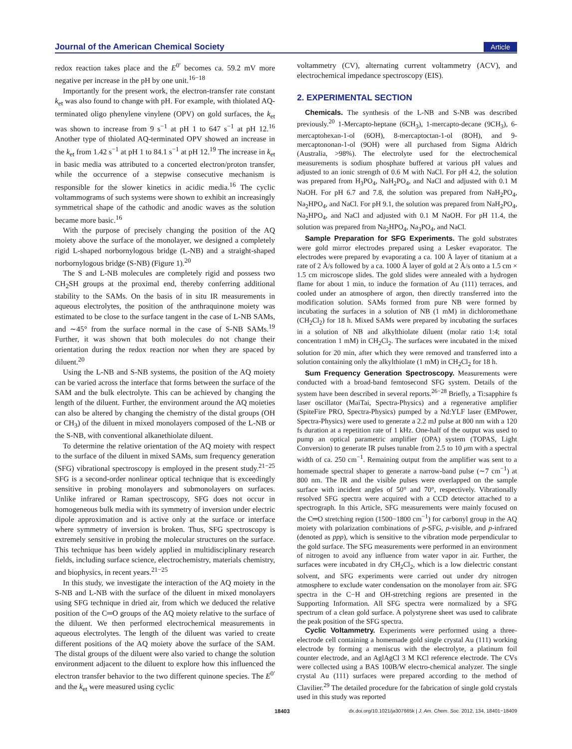Journal of the American Chemical Society Article
redox reaction takes place and the E<sup>0′</sup> becomes ca. 59.2 mV more negative per increase in the pH by one unit.<sup>16−18</sup>
Importantly for the present work, the electron-transfer rate constant k<sub>et</sub> was also found to change with pH. For example, with thiolated AQ-terminated oligo phenylene vinylene (OPV) on gold surfaces, the k<sub>et</sub> was shown to increase from 9 s<sup>−1</sup> at pH 1 to 647 s<sup>−1</sup> at pH 12.<sup>16</sup> Another type of thiolated AQ-terminated OPV showed an increase in the k<sub>et</sub> from 1.42 s<sup>−1</sup> at pH 1 to 84.1 s<sup>−1</sup> at pH 12.<sup>19</sup> The increase in k<sub>et</sub> in basic media was attributed to a concerted electron/proton transfer, while the occurrence of a stepwise consecutive mechanism is responsible for the slower kinetics in acidic media.<sup>16</sup> The cyclic voltammograms of such systems were shown to exhibit an increasingly symmetrical shape of the cathodic and anodic waves as the solution became more basic.<sup>16</sup>
With the purpose of precisely changing the position of the AQ moiety above the surface of the monolayer, we designed a completely rigid L-shaped norbornylogous bridge (L-NB) and a straight-shaped norbornylogous bridge (S-NB) (Figure 1).<sup>20</sup>
The S and L-NB molecules are completely rigid and possess two CH<sub>2</sub>SH groups at the proximal end, thereby conferring additional stability to the SAMs. On the basis of in situ IR measurements in aqueous electrolytes, the position of the anthraquinone moiety was estimated to be close to the surface tangent in the case of L-NB SAMs, and ∼45° from the surface normal in the case of S-NB SAMs.<sup>19</sup> Further, it was shown that both molecules do not change their orientation during the redox reaction nor when they are spaced by diluent.<sup>20</sup>
Using the L-NB and S-NB systems, the position of the AQ moiety can be varied across the interface that forms between the surface of the SAM and the bulk electrolyte. This can be achieved by changing the length of the diluent. Further, the environment around the AQ moieties can also be altered by changing the chemistry of the distal groups (OH or CH<sub>3</sub>) of the diluent in mixed monolayers composed of the L-NB or the S-NB, with conventional alkanethiolate diluent.
To determine the relative orientation of the AQ moiety with respect to the surface of the diluent in mixed SAMs, sum frequency generation (SFG) vibrational spectroscopy is employed in the present study.<sup>21−25</sup> SFG is a second-order nonlinear optical technique that is exceedingly sensitive in probing monolayers and submonolayers on surfaces. Unlike infrared or Raman spectroscopy, SFG does not occur in homogeneous bulk media with its symmetry of inversion under electric dipole approximation and is active only at the surface or interface where symmetry of inversion is broken. Thus, SFG spectroscopy is extremely sensitive in probing the molecular structures on the surface. This technique has been widely applied in multidisciplinary research fields, including surface science, electrochemistry, materials chemistry, and biophysics, in recent years.<sup>21−25</sup>
In this study, we investigate the interaction of the AQ moiety in the S-NB and L-NB with the surface of the diluent in mixed monolayers using SFG technique in dried air, from which we deduced the relative position of the C═O groups of the AQ moiety relative to the surface of the diluent. We then performed electrochemical measurements in aqueous electrolytes. The length of the diluent was varied to create different positions of the AQ moiety above the surface of the SAM. The distal groups of the diluent were also varied to change the solution environment adjacent to the diluent to explore how this influenced the electron transfer behavior to the two different quinone species. The E<sup>0′</sup> and the k<sub>et</sub> were measured using cyclic
voltammetry (CV), alternating current voltammetry (ACV), and electrochemical impedance spectroscopy (EIS).
2. EXPERIMENTAL SECTION
Chemicals. The synthesis of the L-NB and S-NB was described previously.<sup>20</sup> 1-Mercapto-heptane (6CH<sub>3</sub>), 1-mercapto-decane (9CH<sub>3</sub>), 6-mercaptohexan-1-ol (6OH), 8-mercaptoctan-1-ol (8OH), and 9-mercaptononan-1-ol (9OH) were all purchased from Sigma Aldrich (Australia, >98%). The electrolyte used for the electrochemical measurements is sodium phosphate buffered at various pH values and adjusted to an ionic strength of 0.6 M with NaCl. For pH 4.2, the solution was prepared from H<sub>3</sub>PO<sub>4</sub>, NaH<sub>2</sub>PO<sub>4</sub>, and NaCl and adjusted with 0.1 M NaOH. For pH 6.7 and 7.8, the solution was prepared from NaH<sub>2</sub>PO<sub>4</sub>, Na<sub>2</sub>HPO<sub>4</sub>, and NaCl. For pH 9.1, the solution was prepared from NaH<sub>2</sub>PO<sub>4</sub>, Na<sub>2</sub>HPO<sub>4</sub>, and NaCl and adjusted with 0.1 M NaOH. For pH 11.4, the solution was prepared from Na<sub>2</sub>HPO<sub>4</sub>, Na<sub>3</sub>PO<sub>4</sub>, and NaCl.
Sample Preparation for SFG Experiments. The gold substrates were gold mirror electrodes prepared using a Lesker evaporator. The electrodes were prepared by evaporating a ca. 100 Å layer of titanium at a rate of 2 Å/s followed by a ca. 1000 Å layer of gold at 2 Å/s onto a 1.5 cm × 1.5 cm microscope slides. The gold slides were annealed with a hydrogen flame for about 1 min, to induce the formation of Au (111) terraces, and cooled under an atmosphere of argon, then directly transferred into the modification solution. SAMs formed from pure NB were formed by incubating the surfaces in a solution of NB (1 mM) in dichloromethane (CH<sub>2</sub>Cl<sub>2</sub>) for 18 h. Mixed SAMs were prepared by incubating the surfaces in a solution of NB and alkylthiolate diluent (molar ratio 1:4; total concentration 1 mM) in CH<sub>2</sub>Cl<sub>2</sub>. The surfaces were incubated in the mixed solution for 20 min, after which they were removed and transferred into a solution containing only the alkylthiolate (1 mM) in CH<sub>2</sub>Cl<sub>2</sub> for 18 h.
Sum Frequency Generation Spectroscopy. Measurements were conducted with a broad-band femtosecond SFG system. Details of the system have been described in several reports.<sup>26−28</sup> Briefly, a Ti:sapphire fs laser oscillator (MaiTai, Spectra-Physics) and a regenerative amplifier (SpiteFire PRO, Spectra-Physics) pumped by a Nd:YLF laser (EMPower, Spectra-Physics) were used to generate a 2.2 mJ pulse at 800 nm with a 120 fs duration at a repetition rate of 1 kHz. One-half of the output was used to pump an optical parametric amplifier (OPA) system (TOPAS, Light Conversion) to generate IR pulses tunable from 2.5 to 10 μm with a spectral width of ca. 250 cm<sup>−1</sup>. Remaining output from the amplifier was sent to a homemade spectral shaper to generate a narrow-band pulse (∼7 cm<sup>−1</sup>) at 800 nm. The IR and the visible pulses were overlapped on the sample surface with incident angles of 50° and 70°, respectively. Vibrationally resolved SFG spectra were acquired with a CCD detector attached to a spectrograph. In this Article, SFG measurements were mainly focused on the C═O stretching region (1500−1800 cm<sup>−1</sup>) for carbonyl group in the AQ moiety with polarization combinations of p-SFG, p-visible, and p-infrared (denoted as ppp), which is sensitive to the vibration mode perpendicular to the gold surface. The SFG measurements were performed in an environment of nitrogen to avoid any influence from water vapor in air. Further, the surfaces were incubated in dry CH<sub>2</sub>Cl<sub>2</sub>, which is a low dielectric constant solvent, and SFG experiments were carried out under dry nitrogen atmosphere to exclude water condensation on the monolayer from air. SFG spectra in the C−H and OH-stretching regions are presented in the Supporting Information. All SFG spectra were normalized by a SFG spectrum of a clean gold surface. A polystyrene sheet was used to calibrate the peak position of the SFG spectra.
Cyclic Voltammetry. Experiments were performed using a three-electrode cell containing a homemade gold single crystal Au (111) working electrode by forming a meniscus with the electrolyte, a platinum foil counter electrode, and an AglAgCl 3 M KCl reference electrode. The CVs were collected using a BAS 100B/W electro-chemical analyzer. The single crystal Au (111) surfaces were prepared according to the method of Clavilier.<sup>29</sup> The detailed procedure for the fabrication of single gold crystals used in this study was reported
18403 dx.doi.org/10.1021/ja307665k | J. Am. Chem. Soc. 2012, 134, 18401−18409